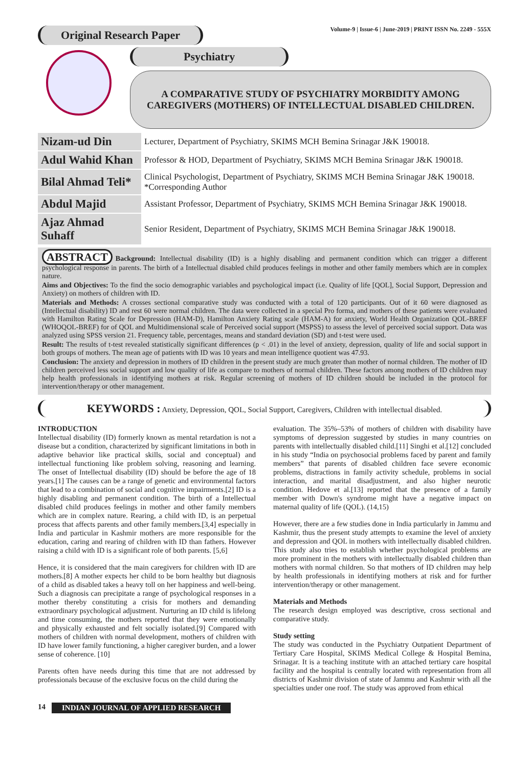Original Research Paper
Volume-9 | Issue-6 | June-2019 | PRINT ISSN No. 2249 - 555X
Psychiatry
A COMPARATIVE STUDY OF PSYCHIATRY MORBIDITY AMONG
CAREGIVERS (MOTHERS) OF INTELLECTUAL DISABLED CHILDREN.
| Nizam-ud Din | Lecturer, Department of Psychiatry, SKIMS MCH Bemina Srinagar J&K 190018. |
| Adul Wahid Khan | Professor & HOD, Department of Psychiatry, SKIMS MCH Bemina Srinagar J&K 190018. |
| Bilal Ahmad Teli* | Clinical Psychologist, Department of Psychiatry, SKIMS MCH Bemina Srinagar J&K 190018. *Corresponding Author |
| Abdul Majid | Assistant Professor, Department of Psychiatry, SKIMS MCH Bemina Srinagar J&K 190018. |
| Ajaz Ahmad Suhaff | Senior Resident, Department of Psychiatry, SKIMS MCH Bemina Srinagar J&K 190018. |
ABSTRACT Background: Intellectual disability (ID) is a highly disabling and permanent condition which can trigger a different psychological response in parents. The birth of a Intellectual disabled child produces feelings in mother and other family members which are in complex nature.
Aims and Objectives: To the find the socio demographic variables and psychological impact (i.e. Quality of life [QOL], Social Support, Depression and Anxiety) on mothers of children with ID.
Materials and Methods: A crosses sectional comparative study was conducted with a total of 120 participants. Out of it 60 were diagnosed as (Intellectual disability) ID and rest 60 were normal children. The data were collected in a special Pro forma, and mothers of these patients were evaluated with Hamilton Rating Scale for Depression (HAM-D), Hamilton Anxiety Rating scale (HAM-A) for anxiety, World Health Organization QOL-BREF (WHOQOL-BREF) for of QOL and Multidimensional scale of Perceived social support (MSPSS) to assess the level of perceived social support. Data was analyzed using SPSS version 21. Frequency table, percentages, means and standard deviation (SD) and t-test were used.
Result: The results of t-test revealed statistically significant differences (p < .01) in the level of anxiety, depression, quality of life and social support in both groups of mothers. The mean age of patients with ID was 10 years and mean intelligence quotient was 47.93.
Conclusion: The anxiety and depression in mothers of ID children in the present study are much greater than mother of normal children. The mother of ID children perceived less social support and low quality of life as compare to mothers of normal children. These factors among mothers of ID children may help health professionals in identifying mothers at risk. Regular screening of mothers of ID children should be included in the protocol for intervention/therapy or other management.
KEYWORDS : Anxiety, Depression, QOL, Social Support, Caregivers, Children with intellectual disabled.
INTRODUCTION
Intellectual disability (ID) formerly known as mental retardation is not a disease but a condition, characterized by significant limitations in both in adaptive behavior like practical skills, social and conceptual) and intellectual functioning like problem solving, reasoning and learning. The onset of Intellectual disability (ID) should be before the age of 18 years.[1] The causes can be a range of genetic and environmental factors that lead to a combination of social and cognitive impairments.[2] ID is a highly disabling and permanent condition. The birth of a Intellectual disabled child produces feelings in mother and other family members which are in complex nature. Rearing, a child with ID, is an perpetual process that affects parents and other family members.[3,4] especially in India and particular in Kashmir mothers are more responsible for the education, caring and rearing of children with ID than fathers. However raising a child with ID is a significant role of both parents. [5,6]
Hence, it is considered that the main caregivers for children with ID are mothers.[8] A mother expects her child to be born healthy but diagnosis of a child as disabled takes a heavy toll on her happiness and well-being. Such a diagnosis can precipitate a range of psychological responses in a mother thereby constituting a crisis for mothers and demanding extraordinary psychological adjustment. Nurturing an ID child is lifelong and time consuming, the mothers reported that they were emotionally and physically exhausted and felt socially isolated.[9] Compared with mothers of children with normal development, mothers of children with ID have lower family functioning, a higher caregiver burden, and a lower sense of coherence. [10]
Parents often have needs during this time that are not addressed by professionals because of the exclusive focus on the child during the
evaluation. The 35%–53% of mothers of children with disability have symptoms of depression suggested by studies in many countries on parents with intellectually disabled child.[11] Singhi et al.[12] concluded in his study “India on psychosocial problems faced by parent and family members” that parents of disabled children face severe economic problems, distractions in family activity schedule, problems in social interaction, and marital disadjustment, and also higher neurotic condition. Hedove et al.[13] reported that the presence of a family member with Down's syndrome might have a negative impact on maternal quality of life (QOL). (14,15)
However, there are a few studies done in India particularly in Jammu and Kashmir, thus the present study attempts to examine the level of anxiety and depression and QOL in mothers with intellectually disabled children. This study also tries to establish whether psychological problems are more prominent in the mothers with intellectually disabled children than mothers with normal children. So that mothers of ID children may help by health professionals in identifying mothers at risk and for further intervention/therapy or other management.
Materials and Methods
The research design employed was descriptive, cross sectional and comparative study.
Study setting
The study was conducted in the Psychiatry Outpatient Department of Tertiary Care Hospital, SKIMS Medical College & Hospital Bemina, Srinagar. It is a teaching institute with an attached tertiary care hospital facility and the hospital is centrally located with representation from all districts of Kashmir division of state of Jammu and Kashmir with all the specialties under one roof. The study was approved from ethical
14 INDIAN JOURNAL OF APPLIED RESEARCH